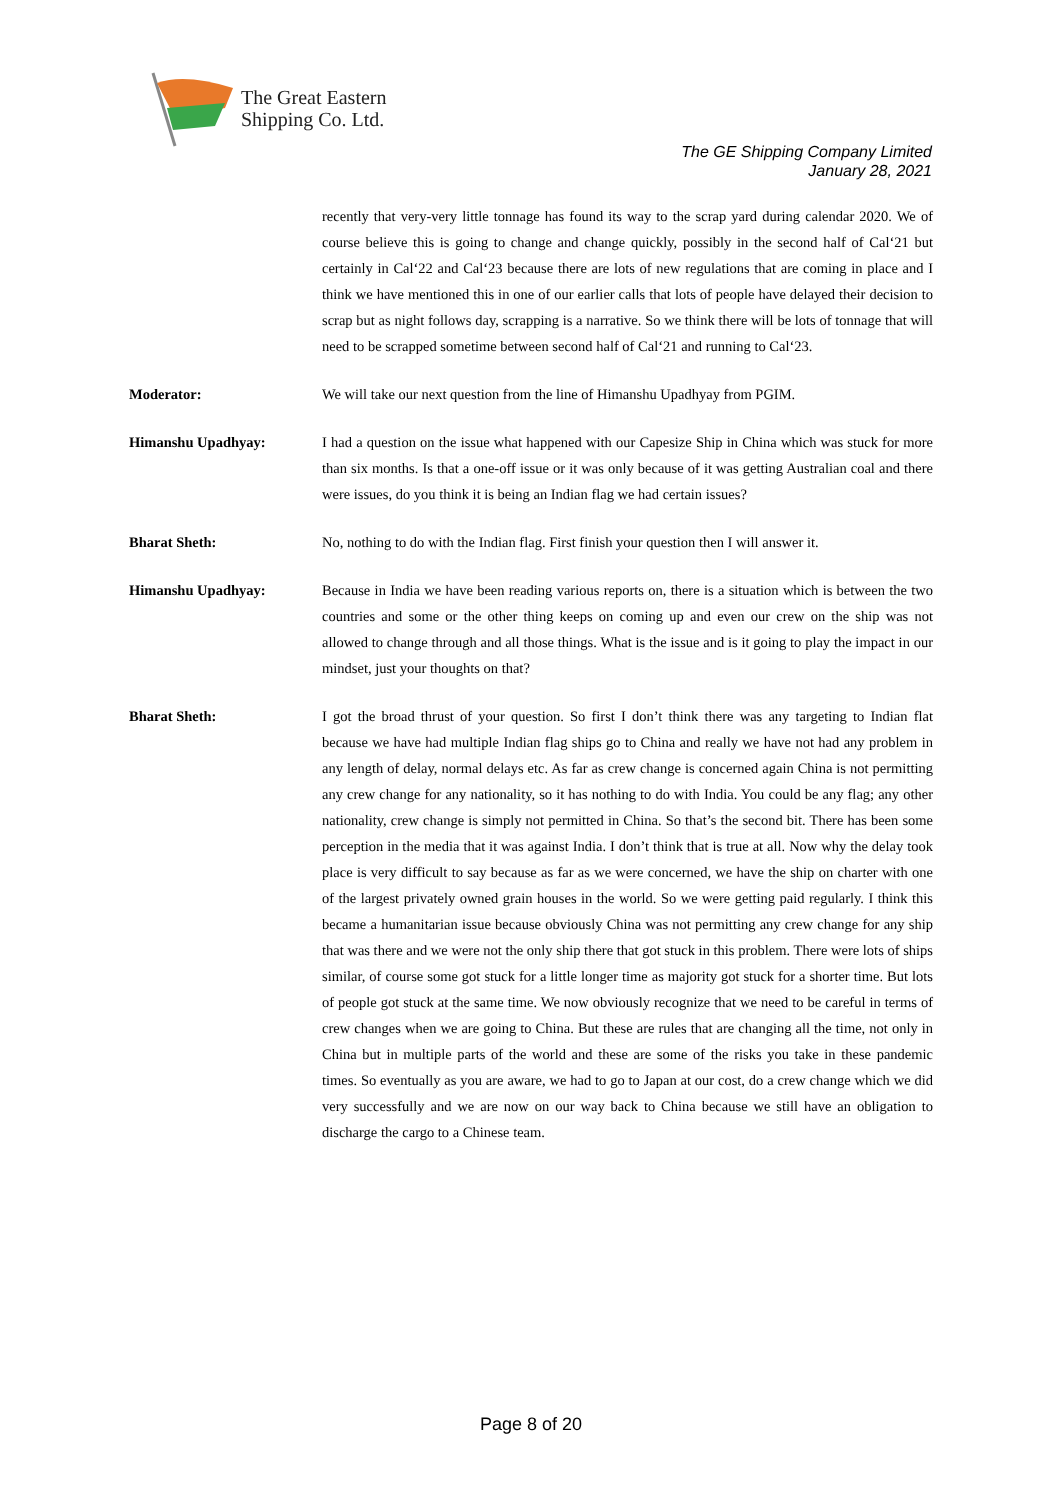The Great Eastern
Shipping Co. Ltd.
The GE Shipping Company Limited
January 28, 2021
recently that very-very little tonnage has found its way to the scrap yard during calendar 2020. We of course believe this is going to change and change quickly, possibly in the second half of Cal‘21 but certainly in Cal‘22 and Cal‘23 because there are lots of new regulations that are coming in place and I think we have mentioned this in one of our earlier calls that lots of people have delayed their decision to scrap but as night follows day, scrapping is a narrative. So we think there will be lots of tonnage that will need to be scrapped sometime between second half of Cal‘21 and running to Cal‘23.
Moderator: We will take our next question from the line of Himanshu Upadhyay from PGIM.
Himanshu Upadhyay: I had a question on the issue what happened with our Capesize Ship in China which was stuck for more than six months. Is that a one-off issue or it was only because of it was getting Australian coal and there were issues, do you think it is being an Indian flag we had certain issues?
Bharat Sheth: No, nothing to do with the Indian flag. First finish your question then I will answer it.
Himanshu Upadhyay: Because in India we have been reading various reports on, there is a situation which is between the two countries and some or the other thing keeps on coming up and even our crew on the ship was not allowed to change through and all those things. What is the issue and is it going to play the impact in our mindset, just your thoughts on that?
Bharat Sheth: I got the broad thrust of your question. So first I don’t think there was any targeting to Indian flat because we have had multiple Indian flag ships go to China and really we have not had any problem in any length of delay, normal delays etc. As far as crew change is concerned again China is not permitting any crew change for any nationality, so it has nothing to do with India. You could be any flag; any other nationality, crew change is simply not permitted in China. So that’s the second bit. There has been some perception in the media that it was against India. I don’t think that is true at all. Now why the delay took place is very difficult to say because as far as we were concerned, we have the ship on charter with one of the largest privately owned grain houses in the world. So we were getting paid regularly. I think this became a humanitarian issue because obviously China was not permitting any crew change for any ship that was there and we were not the only ship there that got stuck in this problem. There were lots of ships similar, of course some got stuck for a little longer time as majority got stuck for a shorter time. But lots of people got stuck at the same time. We now obviously recognize that we need to be careful in terms of crew changes when we are going to China. But these are rules that are changing all the time, not only in China but in multiple parts of the world and these are some of the risks you take in these pandemic times. So eventually as you are aware, we had to go to Japan at our cost, do a crew change which we did very successfully and we are now on our way back to China because we still have an obligation to discharge the cargo to a Chinese team.
Page 8 of 20